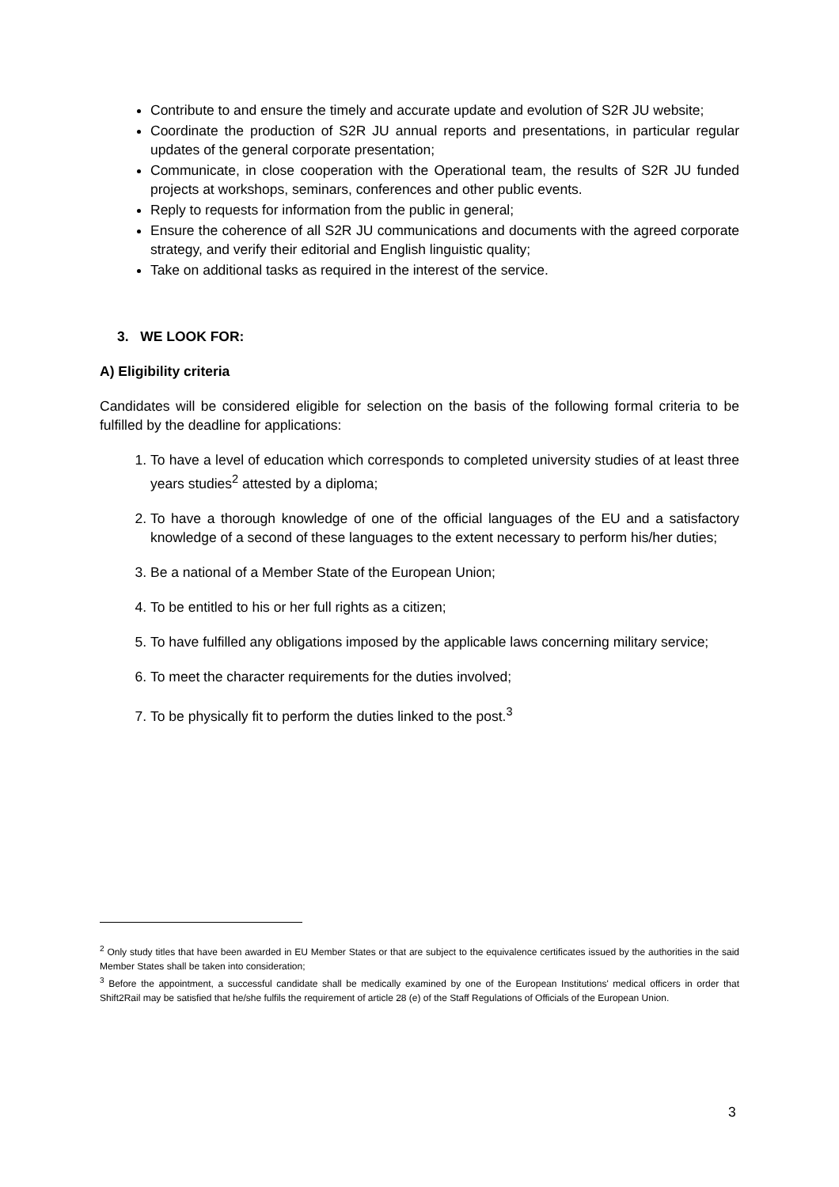Contribute to and ensure the timely and accurate update and evolution of S2R JU website;
Coordinate the production of S2R JU annual reports and presentations, in particular regular updates of the general corporate presentation;
Communicate, in close cooperation with the Operational team, the results of S2R JU funded projects at workshops, seminars, conferences and other public events.
Reply to requests for information from the public in general;
Ensure the coherence of all S2R JU communications and documents with the agreed corporate strategy, and verify their editorial and English linguistic quality;
Take on additional tasks as required in the interest of the service.
3. WE LOOK FOR:
A) Eligibility criteria
Candidates will be considered eligible for selection on the basis of the following formal criteria to be fulfilled by the deadline for applications:
1. To have a level of education which corresponds to completed university studies of at least three years studies<sup>2</sup> attested by a diploma;
2. To have a thorough knowledge of one of the official languages of the EU and a satisfactory knowledge of a second of these languages to the extent necessary to perform his/her duties;
3. Be a national of a Member State of the European Union;
4. To be entitled to his or her full rights as a citizen;
5. To have fulfilled any obligations imposed by the applicable laws concerning military service;
6. To meet the character requirements for the duties involved;
7. To be physically fit to perform the duties linked to the post.<sup>3</sup>
<sup>2</sup> Only study titles that have been awarded in EU Member States or that are subject to the equivalence certificates issued by the authorities in the said Member States shall be taken into consideration;
<sup>3</sup> Before the appointment, a successful candidate shall be medically examined by one of the European Institutions' medical officers in order that Shift2Rail may be satisfied that he/she fulfils the requirement of article 28 (e) of the Staff Regulations of Officials of the European Union.
3